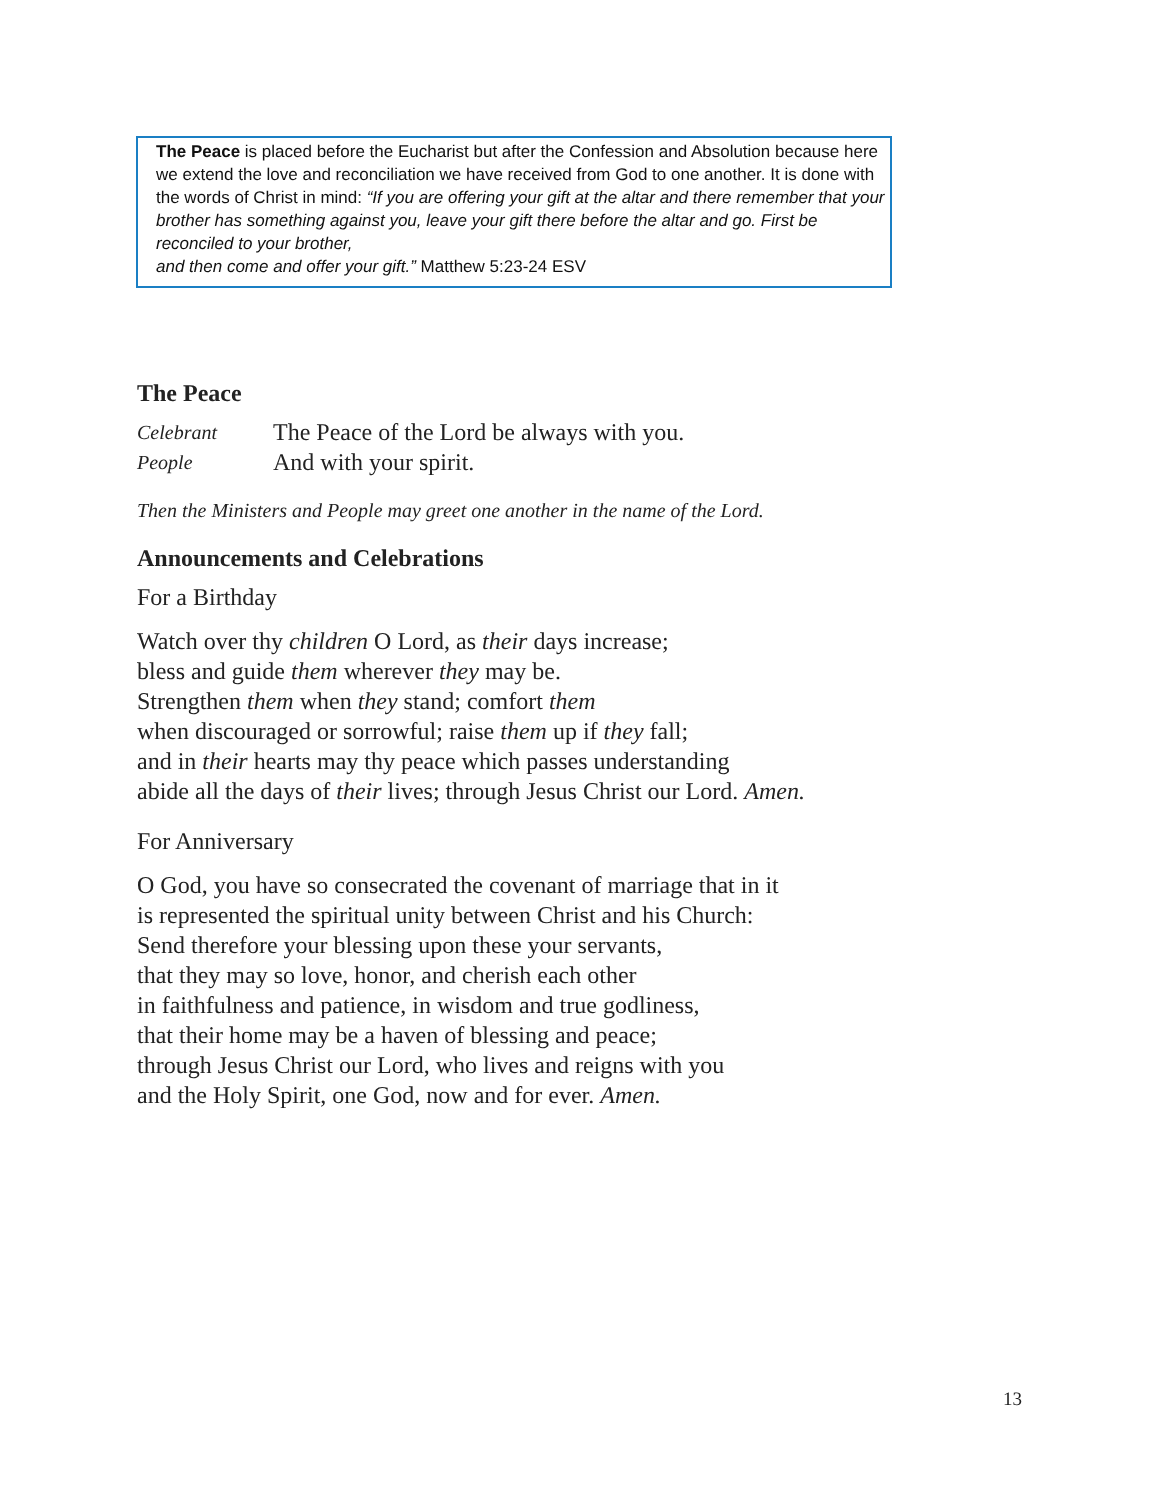The Peace is placed before the Eucharist but after the Confession and Absolution because here we extend the love and reconciliation we have received from God to one another. It is done with the words of Christ in mind: “If you are offering your gift at the altar and there remember that your brother has something against you, leave your gift there before the altar and go. First be reconciled to your brother,
and then come and offer your gift.” Matthew 5:23-24 ESV
The Peace
Celebrant The Peace of the Lord be always with you.
People And with your spirit.
Then the Ministers and People may greet one another in the name of the Lord.
Announcements and Celebrations
For a Birthday
Watch over thy children O Lord, as their days increase;
bless and guide them wherever they may be.
Strengthen them when they stand; comfort them
when discouraged or sorrowful; raise them up if they fall;
and in their hearts may thy peace which passes understanding
abide all the days of their lives; through Jesus Christ our Lord. Amen.
For Anniversary
O God, you have so consecrated the covenant of marriage that in it
is represented the spiritual unity between Christ and his Church:
Send therefore your blessing upon these your servants,
that they may so love, honor, and cherish each other
in faithfulness and patience, in wisdom and true godliness,
that their home may be a haven of blessing and peace;
through Jesus Christ our Lord, who lives and reigns with you
and the Holy Spirit, one God, now and for ever. Amen.
13